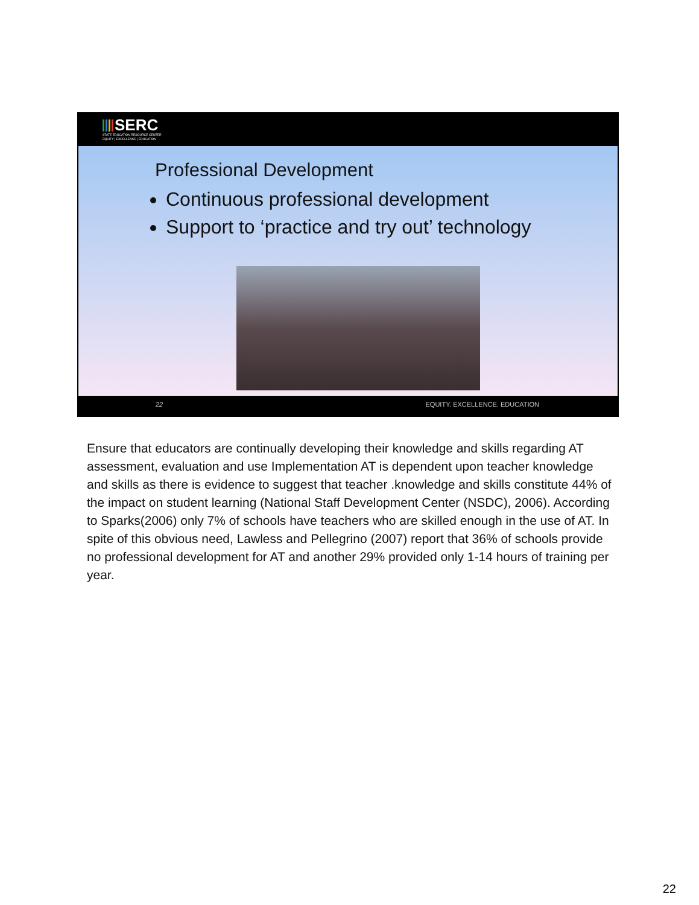SERC
STATE EDUCATION RESOURCE CENTER
EQUITY | EXCELLENCE | EDUCATION
Professional Development
Continuous professional development
Support to ‘practice and try out’ technology
22 EQUITY. EXCELLENCE. EDUCATION
Ensure that educators are continually developing their knowledge and skills regarding AT assessment, evaluation and use Implementation AT is dependent upon teacher knowledge and skills as there is evidence to suggest that teacher .knowledge and skills constitute 44% of the impact on student learning (National Staff Development Center (NSDC), 2006). According to Sparks(2006) only 7% of schools have teachers who are skilled enough in the use of AT. In spite of this obvious need, Lawless and Pellegrino (2007) report that 36% of schools provide no professional development for AT and another 29% provided only 1-14 hours of training per year.
22